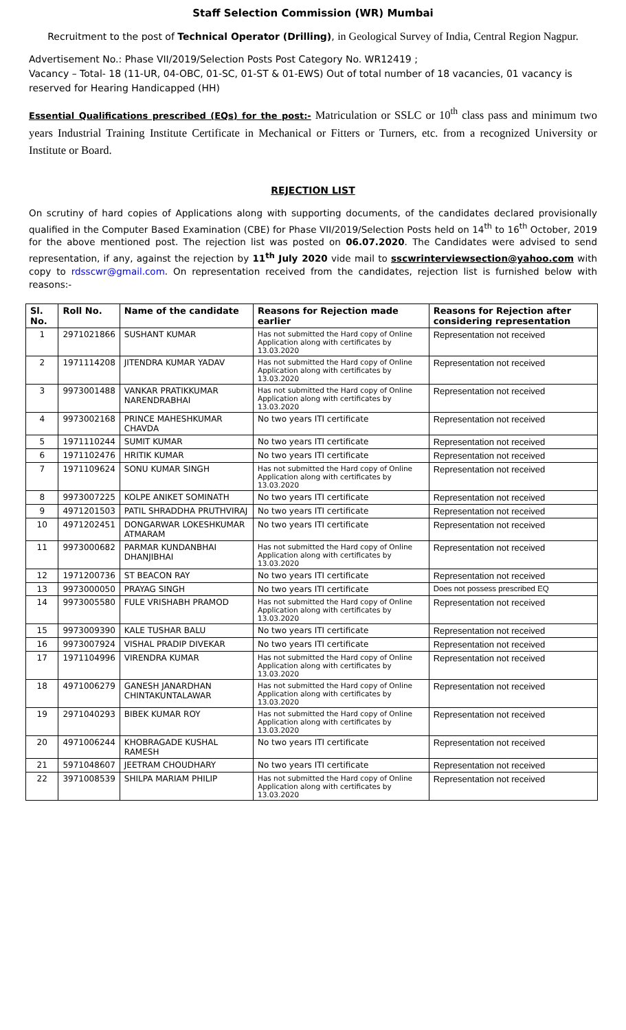Staff Selection Commission (WR) Mumbai
Recruitment to the post of Technical Operator (Drilling), in Geological Survey of India, Central Region Nagpur.
Advertisement No.: Phase VII/2019/Selection Posts Post Category No. WR12419 ;
Vacancy – Total- 18 (11-UR, 04-OBC, 01-SC, 01-ST & 01-EWS) Out of total number of 18 vacancies, 01 vacancy is reserved for Hearing Handicapped (HH)
Essential Qualifications prescribed (EQs) for the post:- Matriculation or SSLC or 10<sup>th</sup> class pass and minimum two years Industrial Training Institute Certificate in Mechanical or Fitters or Turners, etc. from a recognized University or Institute or Board.
REJECTION LIST
On scrutiny of hard copies of Applications along with supporting documents, of the candidates declared provisionally qualified in the Computer Based Examination (CBE) for Phase VII/2019/Selection Posts held on 14<sup>th</sup> to 16<sup>th</sup> October, 2019 for the above mentioned post. The rejection list was posted on 06.07.2020. The Candidates were advised to send representation, if any, against the rejection by 11<sup>th</sup> July 2020 vide mail to sscwrinterviewsection@yahoo.com with copy to rdsscwr@gmail.com. On representation received from the candidates, rejection list is furnished below with reasons:-
| Sl. No. | Roll No. | Name of the candidate | Reasons for Rejection made earlier | Reasons for Rejection after considering representation |
| --- | --- | --- | --- | --- |
| 1 | 2971021866 | SUSHANT KUMAR | Has not submitted the Hard copy of Online Application along with certificates by 13.03.2020 | Representation not received |
| 2 | 1971114208 | JITENDRA KUMAR YADAV | Has not submitted the Hard copy of Online Application along with certificates by 13.03.2020 | Representation not received |
| 3 | 9973001488 | VANKAR PRATIKKUMAR NARENDRABHAI | Has not submitted the Hard copy of Online Application along with certificates by 13.03.2020 | Representation not received |
| 4 | 9973002168 | PRINCE MAHESHKUMAR CHAVDA | No two years ITI certificate | Representation not received |
| 5 | 1971110244 | SUMIT KUMAR | No two years ITI certificate | Representation not received |
| 6 | 1971102476 | HRITIK KUMAR | No two years ITI certificate | Representation not received |
| 7 | 1971109624 | SONU KUMAR SINGH | Has not submitted the Hard copy of Online Application along with certificates by 13.03.2020 | Representation not received |
| 8 | 9973007225 | KOLPE ANIKET SOMINATH | No two years ITI certificate | Representation not received |
| 9 | 4971201503 | PATIL SHRADDHA PRUTHVIRAJ | No two years ITI certificate | Representation not received |
| 10 | 4971202451 | DONGARWAR LOKESHKUMAR ATMARAM | No two years ITI certificate | Representation not received |
| 11 | 9973000682 | PARMAR KUNDANBHAI DHANJIBHAI | Has not submitted the Hard copy of Online Application along with certificates by 13.03.2020 | Representation not received |
| 12 | 1971200736 | ST BEACON RAY | No two years ITI certificate | Representation not received |
| 13 | 9973000050 | PRAYAG SINGH | No two years ITI certificate | Does not possess prescribed EQ |
| 14 | 9973005580 | FULE VRISHABH PRAMOD | Has not submitted the Hard copy of Online Application along with certificates by 13.03.2020 | Representation not received |
| 15 | 9973009390 | KALE TUSHAR BALU | No two years ITI certificate | Representation not received |
| 16 | 9973007924 | VISHAL PRADIP DIVEKAR | No two years ITI certificate | Representation not received |
| 17 | 1971104996 | VIRENDRA KUMAR | Has not submitted the Hard copy of Online Application along with certificates by 13.03.2020 | Representation not received |
| 18 | 4971006279 | GANESH JANARDHAN CHINTAKUNTALAWAR | Has not submitted the Hard copy of Online Application along with certificates by 13.03.2020 | Representation not received |
| 19 | 2971040293 | BIBEK KUMAR ROY | Has not submitted the Hard copy of Online Application along with certificates by 13.03.2020 | Representation not received |
| 20 | 4971006244 | KHOBRAGADE KUSHAL RAMESH | No two years ITI certificate | Representation not received |
| 21 | 5971048607 | JEETRAM CHOUDHARY | No two years ITI certificate | Representation not received |
| 22 | 3971008539 | SHILPA MARIAM PHILIP | Has not submitted the Hard copy of Online Application along with certificates by 13.03.2020 | Representation not received |